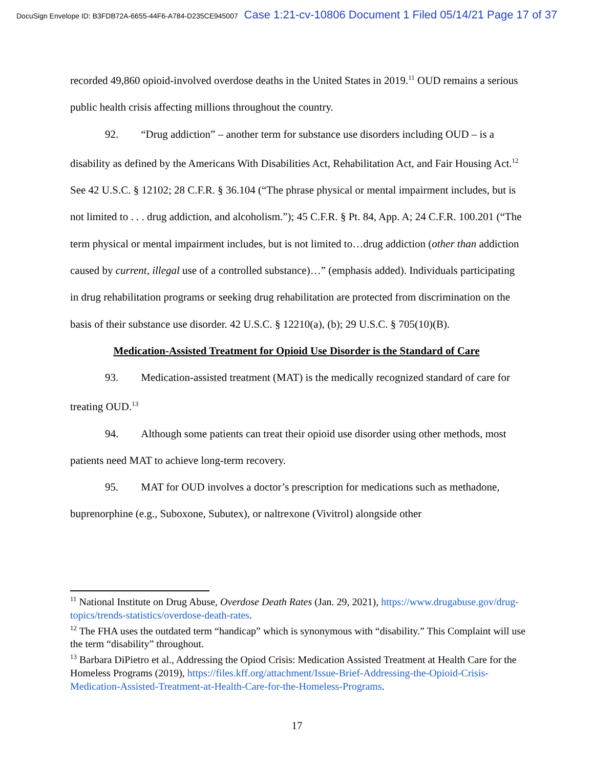DocuSign Envelope ID: B3FDB72A-6655-44F6-A784-D235CE945007 Case 1:21-cv-10806 Document 1 Filed 05/14/21 Page 17 of 37
recorded 49,860 opioid-involved overdose deaths in the United States in 2019.<sup>11</sup> OUD remains a serious public health crisis affecting millions throughout the country.
92. “Drug addiction” – another term for substance use disorders including OUD – is a disability as defined by the Americans With Disabilities Act, Rehabilitation Act, and Fair Housing Act.<sup>12</sup> See 42 U.S.C. § 12102; 28 C.F.R. § 36.104 (“The phrase physical or mental impairment includes, but is not limited to . . . drug addiction, and alcoholism.”); 45 C.F.R. § Pt. 84, App. A; 24 C.F.R. 100.201 (“The term physical or mental impairment includes, but is not limited to…drug addiction (other than addiction caused by current, illegal use of a controlled substance)…” (emphasis added). Individuals participating in drug rehabilitation programs or seeking drug rehabilitation are protected from discrimination on the basis of their substance use disorder. 42 U.S.C. § 12210(a), (b); 29 U.S.C. § 705(10)(B).
Medication-Assisted Treatment for Opioid Use Disorder is the Standard of Care
93. Medication-assisted treatment (MAT) is the medically recognized standard of care for treating OUD.<sup>13</sup>
94. Although some patients can treat their opioid use disorder using other methods, most patients need MAT to achieve long-term recovery.
95. MAT for OUD involves a doctor’s prescription for medications such as methadone, buprenorphine (e.g., Suboxone, Subutex), or naltrexone (Vivitrol) alongside other
<sup>11</sup> National Institute on Drug Abuse, Overdose Death Rates (Jan. 29, 2021), https://www.drugabuse.gov/drug-topics/trends-statistics/overdose-death-rates.
<sup>12</sup> The FHA uses the outdated term “handicap” which is synonymous with “disability.” This Complaint will use the term “disability” throughout.
<sup>13</sup> Barbara DiPietro et al., Addressing the Opiod Crisis: Medication Assisted Treatment at Health Care for the Homeless Programs (2019), https://files.kff.org/attachment/Issue-Brief-Addressing-the-Opioid-Crisis-Medication-Assisted-Treatment-at-Health-Care-for-the-Homeless-Programs.
17